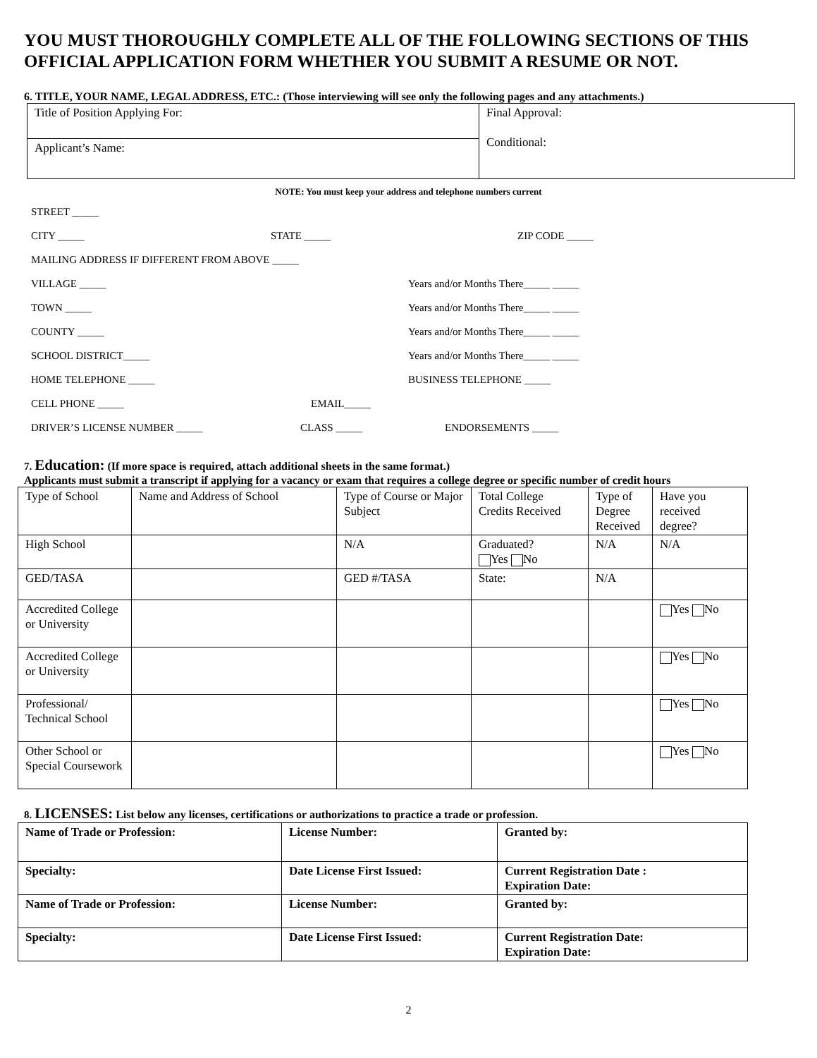YOU MUST THOROUGHLY COMPLETE ALL OF THE FOLLOWING SECTIONS OF THIS OFFICIAL APPLICATION FORM WHETHER YOU SUBMIT A RESUME OR NOT.
6. TITLE, YOUR NAME, LEGAL ADDRESS, ETC.: (Those interviewing will see only the following pages and any attachments.)
| Title of Position Applying For: | Final Approval: Conditional: |
| Applicant’s Name: | |
NOTE: You must keep your address and telephone numbers current
STREET _____
CITY _____ STATE _____ ZIP CODE _____
MAILING ADDRESS IF DIFFERENT FROM ABOVE _____
VILLAGE _____ Years and/or Months There_____ _____
TOWN _____ Years and/or Months There_____ _____
COUNTY _____ Years and/or Months There_____ _____
SCHOOL DISTRICT_____ Years and/or Months There_____ _____
HOME TELEPHONE _____ BUSINESS TELEPHONE _____
CELL PHONE _____ EMAIL_____
DRIVER’S LICENSE NUMBER _____ CLASS _____ ENDORSEMENTS _____
7. Education: (If more space is required, attach additional sheets in the same format.)
Applicants must submit a transcript if applying for a vacancy or exam that requires a college degree or specific number of credit hours
| Type of School | Name and Address of School | Type of Course or Major Subject | Total College Credits Received | Type of Degree Received | Have you received degree? |
| High School | | N/A | Graduated? Yes No | N/A | N/A |
| GED/TASA | | GED #/TASA | State: | N/A | |
| Accredited College or University | | | | | Yes No |
| Accredited College or University | | | | | Yes No |
| Professional/ Technical School | | | | | Yes No |
| Other School or Special Coursework | | | | | Yes No |
8. LICENSES: List below any licenses, certifications or authorizations to practice a trade or profession.
| Name of Trade or Profession: | License Number: | Granted by: |
| Specialty: | Date License First Issued: | Current Registration Date : Expiration Date: |
| Name of Trade or Profession: | License Number: | Granted by: |
| Specialty: | Date License First Issued: | Current Registration Date: Expiration Date: |
2